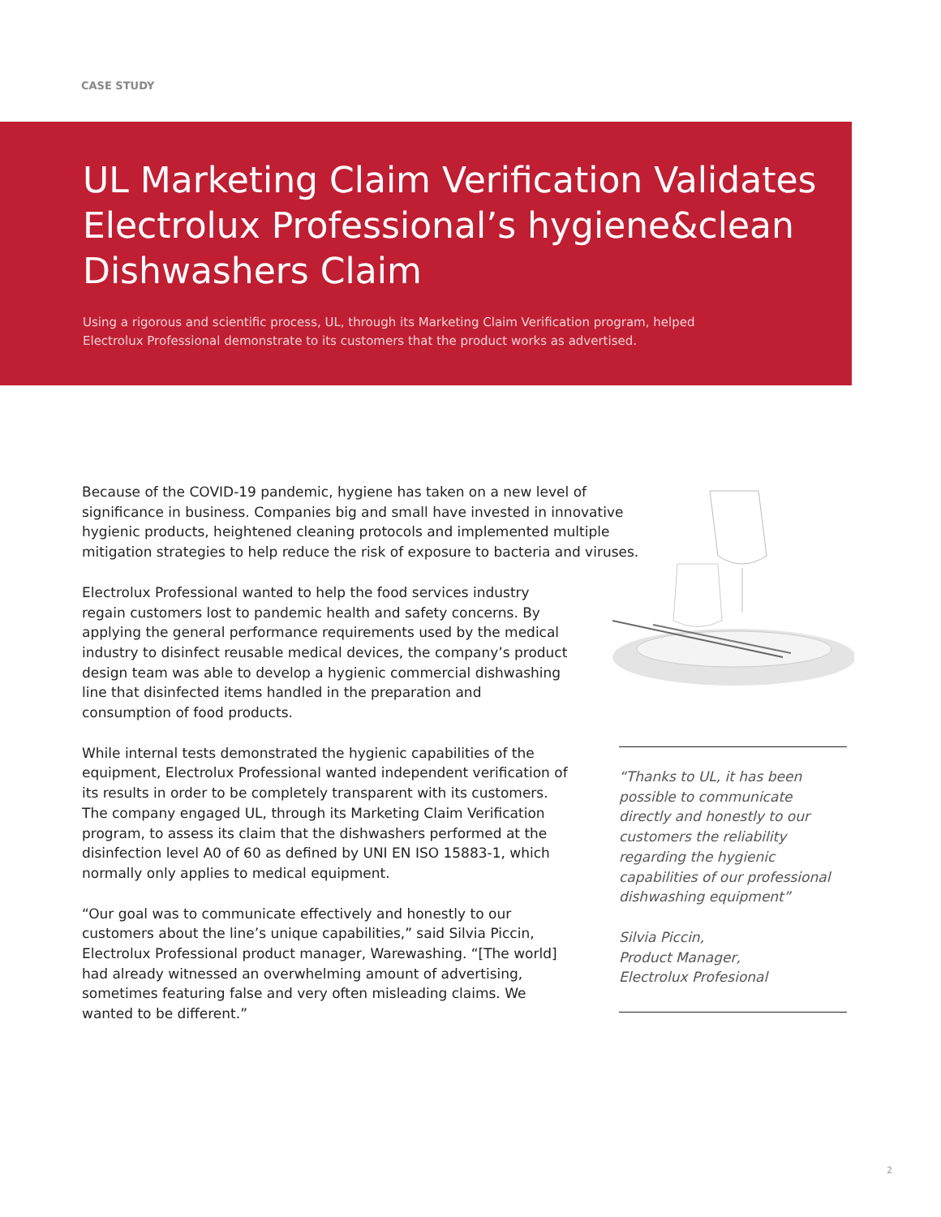CASE STUDY
UL Marketing Claim Verification Validates Electrolux Professional’s hygiene&clean Dishwashers Claim
Using a rigorous and scientific process, UL, through its Marketing Claim Verification program, helped Electrolux Professional demonstrate to its customers that the product works as advertised.
Because of the COVID-19 pandemic, hygiene has taken on a new level of significance in business. Companies big and small have invested in innovative hygienic products, heightened cleaning protocols and implemented multiple mitigation strategies to help reduce the risk of exposure to bacteria and viruses.
Electrolux Professional wanted to help the food services industry regain customers lost to pandemic health and safety concerns. By applying the general performance requirements used by the medical industry to disinfect reusable medical devices, the company’s product design team was able to develop a hygienic commercial dishwashing line that disinfected items handled in the preparation and consumption of food products.
While internal tests demonstrated the hygienic capabilities of the equipment, Electrolux Professional wanted independent verification of its results in order to be completely transparent with its customers. The company engaged UL, through its Marketing Claim Verification program, to assess its claim that the dishwashers performed at the disinfection level A0 of 60 as defined by UNI EN ISO 15883-1, which normally only applies to medical equipment.
“Our goal was to communicate effectively and honestly to our customers about the line’s unique capabilities,” said Silvia Piccin, Electrolux Professional product manager, Warewashing. “[The world] had already witnessed an overwhelming amount of advertising, sometimes featuring false and very often misleading claims. We wanted to be different.”
“Thanks to UL, it has been possible to communicate directly and honestly to our customers the reliability regarding the hygienic capabilities of our professional dishwashing equipment”
Silvia Piccin,
Product Manager,
Electrolux Profesional
2